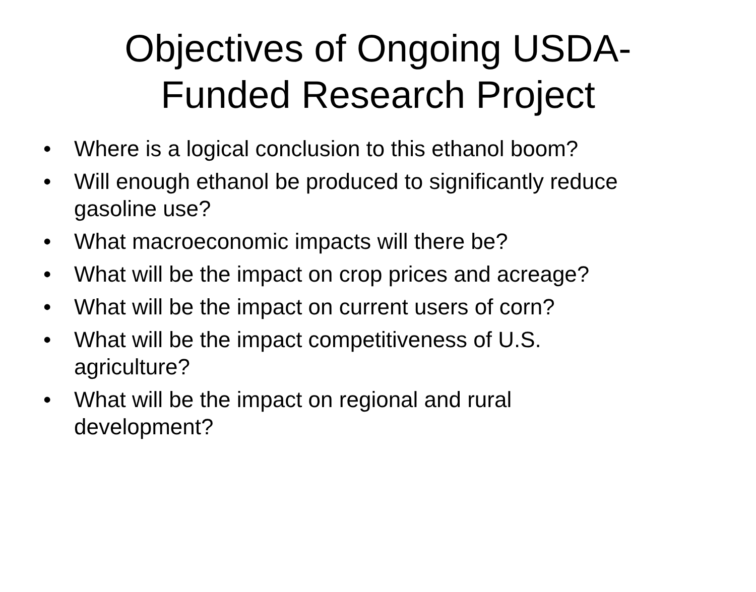Objectives of Ongoing USDA-
Funded Research Project
• Where is a logical conclusion to this ethanol boom?
• Will enough ethanol be produced to significantly reduce gasoline use?
• What macroeconomic impacts will there be?
• What will be the impact on crop prices and acreage?
• What will be the impact on current users of corn?
• What will be the impact competitiveness of U.S.
agriculture?
• What will be the impact on regional and rural
development?